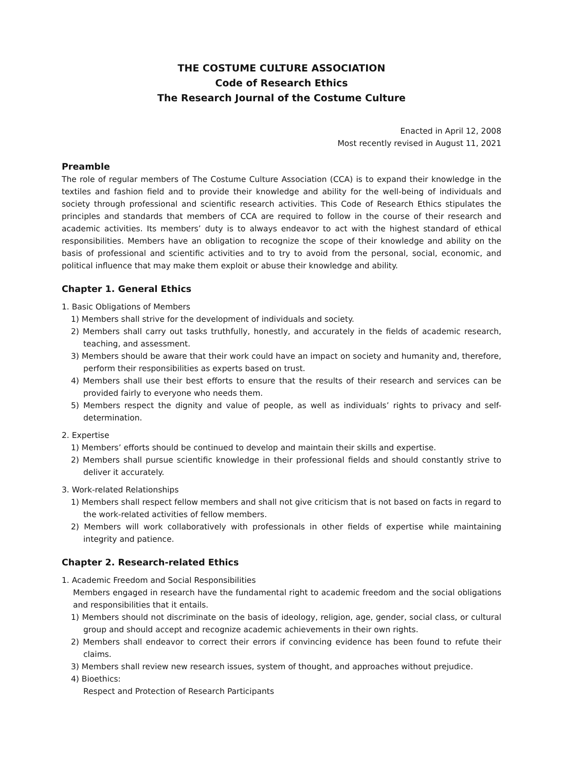THE COSTUME CULTURE ASSOCIATION
Code of Research Ethics
The Research Journal of the Costume Culture
Enacted in April 12, 2008
Most recently revised in August 11, 2021
Preamble
The role of regular members of The Costume Culture Association (CCA) is to expand their knowledge in the textiles and fashion field and to provide their knowledge and ability for the well-being of individuals and society through professional and scientific research activities. This Code of Research Ethics stipulates the principles and standards that members of CCA are required to follow in the course of their research and academic activities. Its members’ duty is to always endeavor to act with the highest standard of ethical responsibilities. Members have an obligation to recognize the scope of their knowledge and ability on the basis of professional and scientific activities and to try to avoid from the personal, social, economic, and political influence that may make them exploit or abuse their knowledge and ability.
Chapter 1. General Ethics
1. Basic Obligations of Members
1) Members shall strive for the development of individuals and society.
2) Members shall carry out tasks truthfully, honestly, and accurately in the fields of academic research, teaching, and assessment.
3) Members should be aware that their work could have an impact on society and humanity and, therefore, perform their responsibilities as experts based on trust.
4) Members shall use their best efforts to ensure that the results of their research and services can be provided fairly to everyone who needs them.
5) Members respect the dignity and value of people, as well as individuals’ rights to privacy and self-determination.
2. Expertise
1) Members’ efforts should be continued to develop and maintain their skills and expertise.
2) Members shall pursue scientific knowledge in their professional fields and should constantly strive to deliver it accurately.
3. Work-related Relationships
1) Members shall respect fellow members and shall not give criticism that is not based on facts in regard to the work-related activities of fellow members.
2) Members will work collaboratively with professionals in other fields of expertise while maintaining integrity and patience.
Chapter 2. Research-related Ethics
1. Academic Freedom and Social Responsibilities
Members engaged in research have the fundamental right to academic freedom and the social obligations and responsibilities that it entails.
1) Members should not discriminate on the basis of ideology, religion, age, gender, social class, or cultural group and should accept and recognize academic achievements in their own rights.
2) Members shall endeavor to correct their errors if convincing evidence has been found to refute their claims.
3) Members shall review new research issues, system of thought, and approaches without prejudice.
4) Bioethics:
Respect and Protection of Research Participants